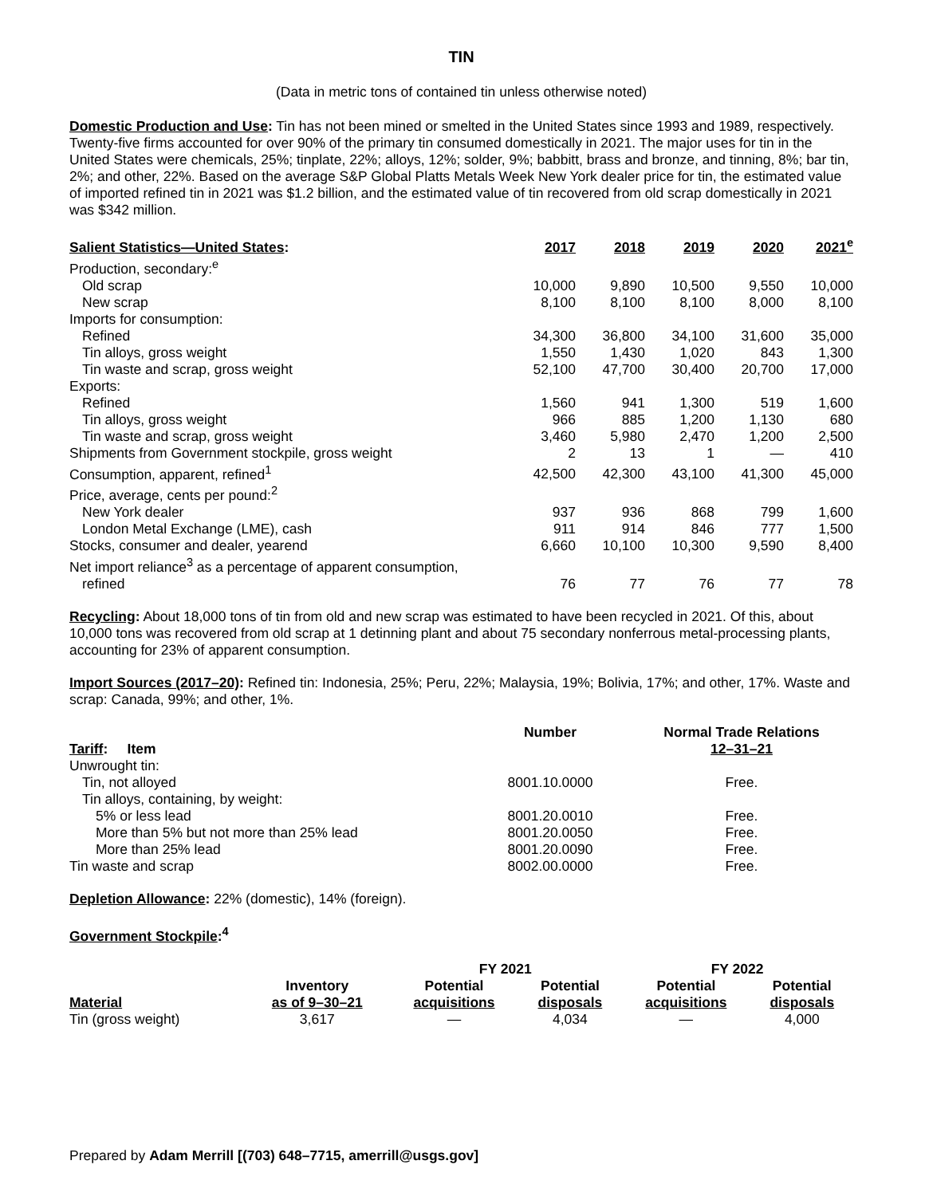TIN
(Data in metric tons of contained tin unless otherwise noted)
Domestic Production and Use: Tin has not been mined or smelted in the United States since 1993 and 1989, respectively. Twenty-five firms accounted for over 90% of the primary tin consumed domestically in 2021. The major uses for tin in the United States were chemicals, 25%; tinplate, 22%; alloys, 12%; solder, 9%; babbitt, brass and bronze, and tinning, 8%; bar tin, 2%; and other, 22%. Based on the average S&P Global Platts Metals Week New York dealer price for tin, the estimated value of imported refined tin in 2021 was $1.2 billion, and the estimated value of tin recovered from old scrap domestically in 2021 was $342 million.
| Salient Statistics—United States : | 2017 | 2018 | 2019 | 2020 | 2021<sup>e</sup> |
| --- | --- | --- | --- | --- | --- |
| Production, secondary:<sup>e</sup> | | | | | |
| Old scrap | 10,000 | 9,890 | 10,500 | 9,550 | 10,000 |
| New scrap | 8,100 | 8,100 | 8,100 | 8,000 | 8,100 |
| Imports for consumption: | | | | | |
| Refined | 34,300 | 36,800 | 34,100 | 31,600 | 35,000 |
| Tin alloys, gross weight | 1,550 | 1,430 | 1,020 | 843 | 1,300 |
| Tin waste and scrap, gross weight | 52,100 | 47,700 | 30,400 | 20,700 | 17,000 |
| Exports: | | | | | |
| Refined | 1,560 | 941 | 1,300 | 519 | 1,600 |
| Tin alloys, gross weight | 966 | 885 | 1,200 | 1,130 | 680 |
| Tin waste and scrap, gross weight | 3,460 | 5,980 | 2,470 | 1,200 | 2,500 |
| Shipments from Government stockpile, gross weight | 2 | 13 | 1 | — | 410 |
| Consumption, apparent, refined<sup>1</sup> | 42,500 | 42,300 | 43,100 | 41,300 | 45,000 |
| Price, average, cents per pound:<sup>2</sup> | | | | | |
| New York dealer | 937 | 936 | 868 | 799 | 1,600 |
| London Metal Exchange (LME), cash | 911 | 914 | 846 | 777 | 1,500 |
| Stocks, consumer and dealer, yearend | 6,660 | 10,100 | 10,300 | 9,590 | 8,400 |
| Net import reliance<sup>3</sup> as a percentage of apparent consumption, | | | | | |
| refined | 76 | 77 | 76 | 77 | 78 |
Recycling: About 18,000 tons of tin from old and new scrap was estimated to have been recycled in 2021. Of this, about 10,000 tons was recovered from old scrap at 1 detinning plant and about 75 secondary nonferrous metal-processing plants, accounting for 23% of apparent consumption.
Import Sources (2017–20): Refined tin: Indonesia, 25%; Peru, 22%; Malaysia, 19%; Bolivia, 17%; and other, 17%. Waste and scrap: Canada, 99%; and other, 1%.
| Tariff : Item | Number | Normal Trade Relations 12–31–21 |
| --- | --- | --- |
| Unwrought tin: | | |
| Tin, not alloyed | 8001.10.0000 | Free. |
| Tin alloys, containing, by weight: | | |
| 5% or less lead | 8001.20.0010 | Free. |
| More than 5% but not more than 25% lead | 8001.20.0050 | Free. |
| More than 25% lead | 8001.20.0090 | Free. |
| Tin waste and scrap | 8002.00.0000 | Free. |
Depletion Allowance: 22% (domestic), 14% (foreign).
Government Stockpile:<sup>4</sup>
| | | FY 2021 | | FY 2022 | |
| --- | --- | --- | --- | --- | --- |
| Material | Inventory as of 9–30–21 | Potential acquisitions | Potential disposals | Potential acquisitions | Potential disposals |
| Tin (gross weight) | 3,617 | — | 4,034 | — | 4,000 |
Prepared by Adam Merrill [(703) 648–7715, amerrill@usgs.gov]